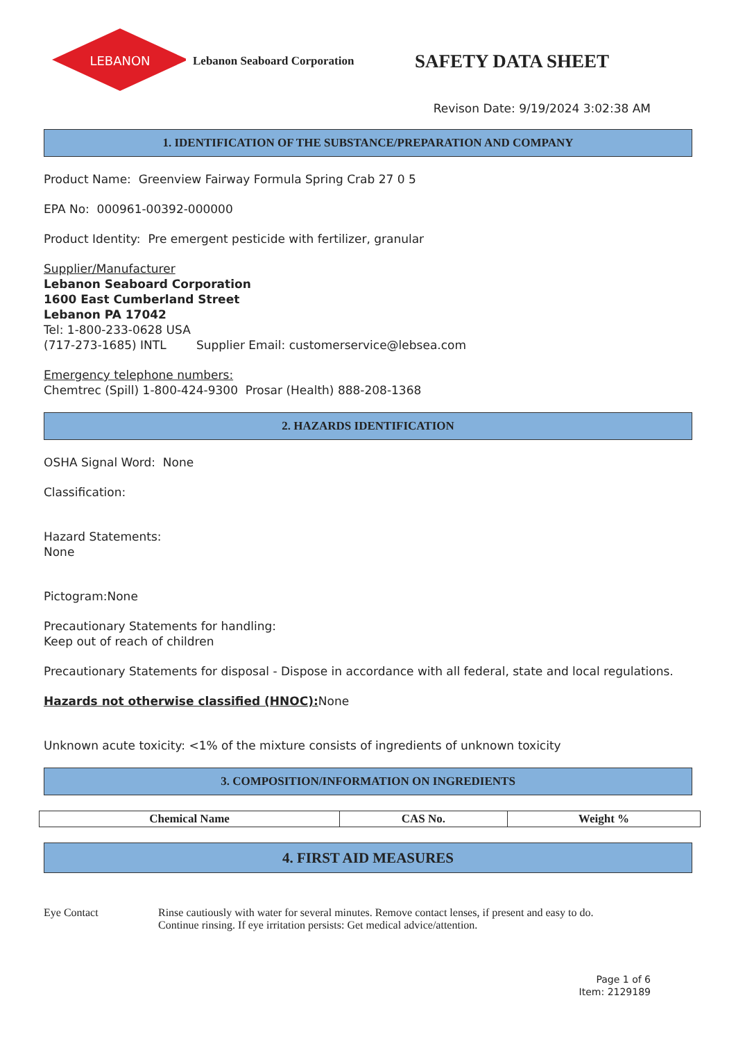LEBANON
Lebanon Seaboard Corporation
SAFETY DATA SHEET
Revison Date: 9/19/2024 3:02:38 AM
1. IDENTIFICATION OF THE SUBSTANCE/PREPARATION AND COMPANY
Product Name: Greenview Fairway Formula Spring Crab 27 0 5
EPA No: 000961-00392-000000
Product Identity: Pre emergent pesticide with fertilizer, granular
Supplier/Manufacturer
Lebanon Seaboard Corporation
1600 East Cumberland Street
Lebanon PA 17042
Tel: 1-800-233-0628 USA
(717-273-1685) INTL Supplier Email: customerservice@lebsea.com
Emergency telephone numbers:
Chemtrec (Spill) 1-800-424-9300 Prosar (Health) 888-208-1368
2. HAZARDS IDENTIFICATION
OSHA Signal Word: None
Classification:
Hazard Statements:
None
Pictogram:None
Precautionary Statements for handling:
Keep out of reach of children
Precautionary Statements for disposal - Dispose in accordance with all federal, state and local regulations.
Hazards not otherwise classified (HNOC): None
Unknown acute toxicity: <1% of the mixture consists of ingredients of unknown toxicity
3. COMPOSITION/INFORMATION ON INGREDIENTS
| Chemical Name | CAS No. | Weight % |
| --- | --- | --- |
4. FIRST AID MEASURES
Eye Contact Rinse cautiously with water for several minutes. Remove contact lenses, if present and easy to do.
Continue rinsing. If eye irritation persists: Get medical advice/attention.
Page 1 of 6
Item: 2129189